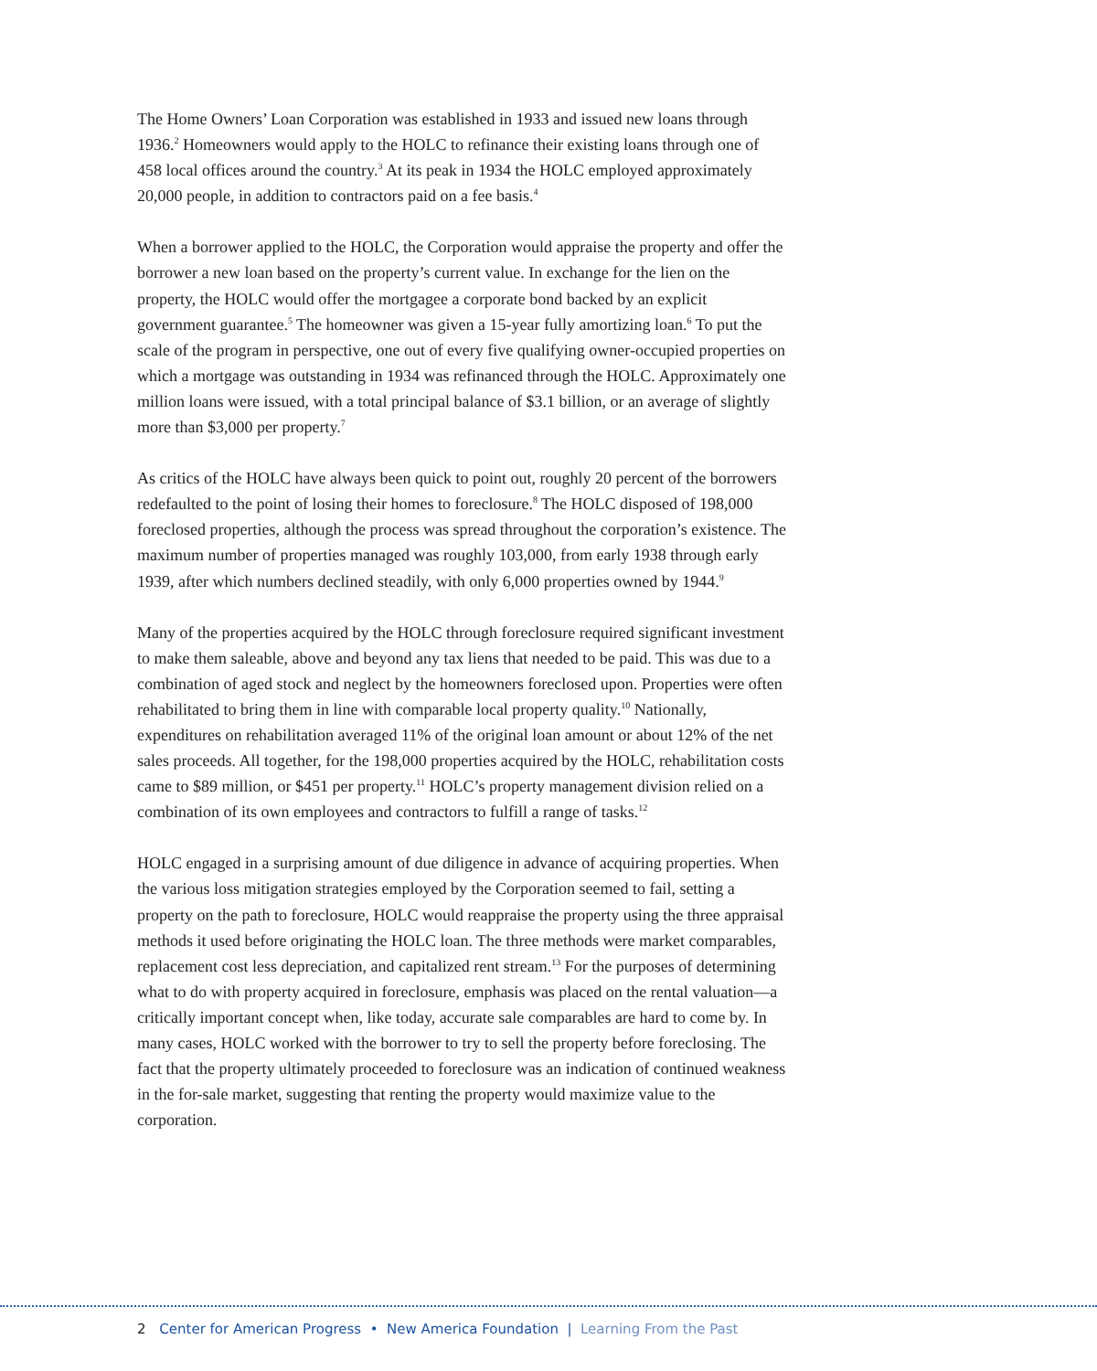The Home Owners’ Loan Corporation was established in 1933 and issued new loans through 1936.<sup>2</sup> Homeowners would apply to the HOLC to refinance their existing loans through one of 458 local offices around the country.<sup>3</sup> At its peak in 1934 the HOLC employed approximately 20,000 people, in addition to contractors paid on a fee basis.<sup>4</sup>
When a borrower applied to the HOLC, the Corporation would appraise the property and offer the borrower a new loan based on the property’s current value. In exchange for the lien on the property, the HOLC would offer the mortgagee a corporate bond backed by an explicit government guarantee.<sup>5</sup> The homeowner was given a 15-year fully amortizing loan.<sup>6</sup> To put the scale of the program in perspective, one out of every five qualifying owner-occupied properties on which a mortgage was outstanding in 1934 was refinanced through the HOLC. Approximately one million loans were issued, with a total principal balance of $3.1 billion, or an average of slightly more than $3,000 per property.<sup>7</sup>
As critics of the HOLC have always been quick to point out, roughly 20 percent of the borrowers redefaulted to the point of losing their homes to foreclosure.<sup>8</sup> The HOLC disposed of 198,000 foreclosed properties, although the process was spread throughout the corporation’s existence. The maximum number of properties managed was roughly 103,000, from early 1938 through early 1939, after which numbers declined steadily, with only 6,000 properties owned by 1944.<sup>9</sup>
Many of the properties acquired by the HOLC through foreclosure required significant investment to make them saleable, above and beyond any tax liens that needed to be paid. This was due to a combination of aged stock and neglect by the homeowners foreclosed upon. Properties were often rehabilitated to bring them in line with comparable local property quality.<sup>10</sup> Nationally, expenditures on rehabilitation averaged 11% of the original loan amount or about 12% of the net sales proceeds. All together, for the 198,000 properties acquired by the HOLC, rehabilitation costs came to $89 million, or $451 per property.<sup>11</sup> HOLC’s property management division relied on a combination of its own employees and contractors to fulfill a range of tasks.<sup>12</sup>
HOLC engaged in a surprising amount of due diligence in advance of acquiring properties. When the various loss mitigation strategies employed by the Corporation seemed to fail, setting a property on the path to foreclosure, HOLC would reappraise the property using the three appraisal methods it used before originating the HOLC loan. The three methods were market comparables, replacement cost less depreciation, and capitalized rent stream.<sup>13</sup> For the purposes of determining what to do with property acquired in foreclosure, emphasis was placed on the rental valuation—a critically important concept when, like today, accurate sale comparables are hard to come by. In many cases, HOLC worked with the borrower to try to sell the property before foreclosing. The fact that the property ultimately proceeded to foreclosure was an indication of continued weakness in the for-sale market, suggesting that renting the property would maximize value to the corporation.
2 Center for American Progress • New America Foundation | Learning From the Past